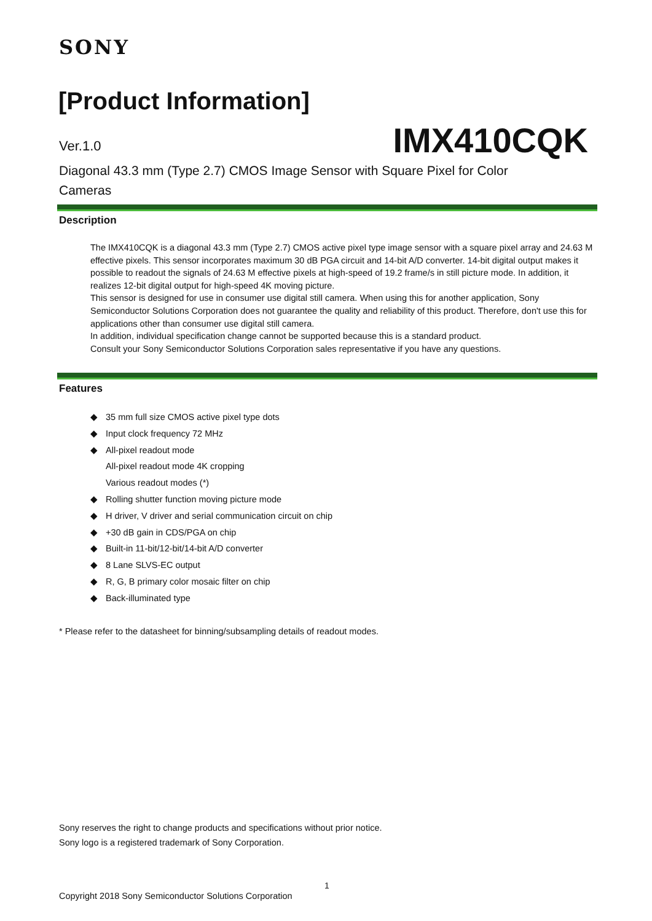SONY
[Product Information]
Ver.1.0 IMX410CQK
Diagonal 43.3 mm (Type 2.7) CMOS Image Sensor with Square Pixel for Color Cameras
Description
The IMX410CQK is a diagonal 43.3 mm (Type 2.7) CMOS active pixel type image sensor with a square pixel array and 24.63 M effective pixels. This sensor incorporates maximum 30 dB PGA circuit and 14-bit A/D converter. 14-bit digital output makes it possible to readout the signals of 24.63 M effective pixels at high-speed of 19.2 frame/s in still picture mode. In addition, it realizes 12-bit digital output for high-speed 4K moving picture.
This sensor is designed for use in consumer use digital still camera. When using this for another application, Sony Semiconductor Solutions Corporation does not guarantee the quality and reliability of this product. Therefore, don't use this for applications other than consumer use digital still camera.
In addition, individual specification change cannot be supported because this is a standard product.
Consult your Sony Semiconductor Solutions Corporation sales representative if you have any questions.
Features
◆ 35 mm full size CMOS active pixel type dots
◆ Input clock frequency 72 MHz
◆ All-pixel readout mode
All-pixel readout mode 4K cropping
Various readout modes (*)
◆ Rolling shutter function moving picture mode
◆ H driver, V driver and serial communication circuit on chip
◆ +30 dB gain in CDS/PGA on chip
◆ Built-in 11-bit/12-bit/14-bit A/D converter
◆ 8 Lane SLVS-EC output
◆ R, G, B primary color mosaic filter on chip
◆ Back-illuminated type
* Please refer to the datasheet for binning/subsampling details of readout modes.
Sony reserves the right to change products and specifications without prior notice.
Sony logo is a registered trademark of Sony Corporation.
1
Copyright 2018 Sony Semiconductor Solutions Corporation